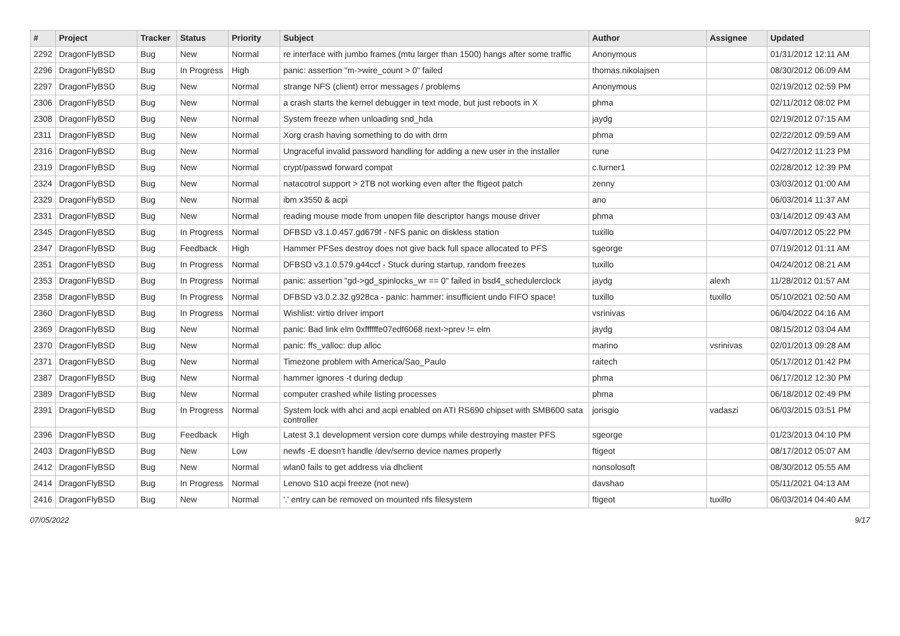| # | Project | Tracker | Status | Priority | Subject | Author | Assignee | Updated |
| --- | --- | --- | --- | --- | --- | --- | --- | --- |
| 2292 | DragonFlyBSD | Bug | New | Normal | re interface with jumbo frames (mtu larger than 1500) hangs after some traffic | Anonymous | | 01/31/2012 12:11 AM |
| 2296 | DragonFlyBSD | Bug | In Progress | High | panic: assertion "m->wire_count > 0" failed | thomas.nikolajsen | | 08/30/2012 06:09 AM |
| 2297 | DragonFlyBSD | Bug | New | Normal | strange NFS (client) error messages / problems | Anonymous | | 02/19/2012 02:59 PM |
| 2306 | DragonFlyBSD | Bug | New | Normal | a crash starts the kernel debugger in text mode, but just reboots in X | phma | | 02/11/2012 08:02 PM |
| 2308 | DragonFlyBSD | Bug | New | Normal | System freeze when unloading snd_hda | jaydg | | 02/19/2012 07:15 AM |
| 2311 | DragonFlyBSD | Bug | New | Normal | Xorg crash having something to do with drm | phma | | 02/22/2012 09:59 AM |
| 2316 | DragonFlyBSD | Bug | New | Normal | Ungraceful invalid password handling for adding a new user in the installer | rune | | 04/27/2012 11:23 PM |
| 2319 | DragonFlyBSD | Bug | New | Normal | crypt/passwd forward compat | c.turner1 | | 02/28/2012 12:39 PM |
| 2324 | DragonFlyBSD | Bug | New | Normal | natacotrol support > 2TB not working even after the ftigeot patch | zenny | | 03/03/2012 01:00 AM |
| 2329 | DragonFlyBSD | Bug | New | Normal | ibm x3550 & acpi | ano | | 06/03/2014 11:37 AM |
| 2331 | DragonFlyBSD | Bug | New | Normal | reading mouse mode from unopen file descriptor hangs mouse driver | phma | | 03/14/2012 09:43 AM |
| 2345 | DragonFlyBSD | Bug | In Progress | Normal | DFBSD v3.1.0.457.gd679f - NFS panic on diskless station | tuxillo | | 04/07/2012 05:22 PM |
| 2347 | DragonFlyBSD | Bug | Feedback | High | Hammer PFSes destroy does not give back full space allocated to PFS | sgeorge | | 07/19/2012 01:11 AM |
| 2351 | DragonFlyBSD | Bug | In Progress | Normal | DFBSD v3.1.0.579.g44ccf - Stuck during startup, random freezes | tuxillo | | 04/24/2012 08:21 AM |
| 2353 | DragonFlyBSD | Bug | In Progress | Normal | panic: assertion "gd->gd_spinlocks_wr == 0" failed in bsd4_schedulerclock | jaydg | alexh | 11/28/2012 01:57 AM |
| 2358 | DragonFlyBSD | Bug | In Progress | Normal | DFBSD v3.0.2.32.g928ca - panic: hammer: insufficient undo FIFO space! | tuxillo | tuxillo | 05/10/2021 02:50 AM |
| 2360 | DragonFlyBSD | Bug | In Progress | Normal | Wishlist: virtio driver import | vsrinivas | | 06/04/2022 04:16 AM |
| 2369 | DragonFlyBSD | Bug | New | Normal | panic: Bad link elm 0xffffffe07edf6068 next->prev != elm | jaydg | | 08/15/2012 03:04 AM |
| 2370 | DragonFlyBSD | Bug | New | Normal | panic: ffs_valloc: dup alloc | marino | vsrinivas | 02/01/2013 09:28 AM |
| 2371 | DragonFlyBSD | Bug | New | Normal | Timezone problem with America/Sao_Paulo | raitech | | 05/17/2012 01:42 PM |
| 2387 | DragonFlyBSD | Bug | New | Normal | hammer ignores -t during dedup | phma | | 06/17/2012 12:30 PM |
| 2389 | DragonFlyBSD | Bug | New | Normal | computer crashed while listing processes | phma | | 06/18/2012 02:49 PM |
| 2391 | DragonFlyBSD | Bug | In Progress | Normal | System lock with ahci and acpi enabled on ATI RS690 chipset with SMB600 sata controller | jorisgio | vadaszi | 06/03/2015 03:51 PM |
| 2396 | DragonFlyBSD | Bug | Feedback | High | Latest 3.1 development version core dumps while destroying master PFS | sgeorge | | 01/23/2013 04:10 PM |
| 2403 | DragonFlyBSD | Bug | New | Low | newfs -E doesn't handle /dev/serno device names properly | ftigeot | | 08/17/2012 05:07 AM |
| 2412 | DragonFlyBSD | Bug | New | Normal | wlan0 fails to get address via dhclient | nonsolosoft | | 08/30/2012 05:55 AM |
| 2414 | DragonFlyBSD | Bug | In Progress | Normal | Lenovo S10 acpi freeze (not new) | davshao | | 05/11/2021 04:13 AM |
| 2416 | DragonFlyBSD | Bug | New | Normal | '.' entry can be removed on mounted nfs filesystem | ftigeot | tuxillo | 06/03/2014 04:40 AM |
07/05/2022 9/17